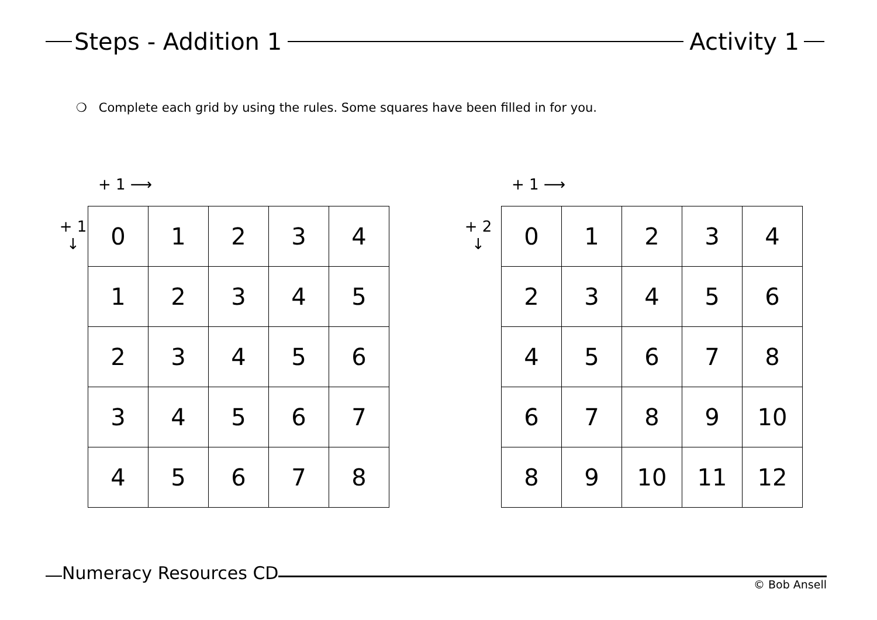Steps - Addition 1 Activity 1
❍ Complete each grid by using the rules. Some squares have been filled in for you.
+ 1 ⟶
+ 1
↓
| 0 | 1 | 2 | 3 | 4 |
| 1 | 2 | 3 | 4 | 5 |
| 2 | 3 | 4 | 5 | 6 |
| 3 | 4 | 5 | 6 | 7 |
| 4 | 5 | 6 | 7 | 8 |
+ 1 ⟶
+ 2
↓
| 0 | 1 | 2 | 3 | 4 |
| 2 | 3 | 4 | 5 | 6 |
| 4 | 5 | 6 | 7 | 8 |
| 6 | 7 | 8 | 9 | 10 |
| 8 | 9 | 10 | 11 | 12 |
Numeracy Resources CD
© Bob Ansell